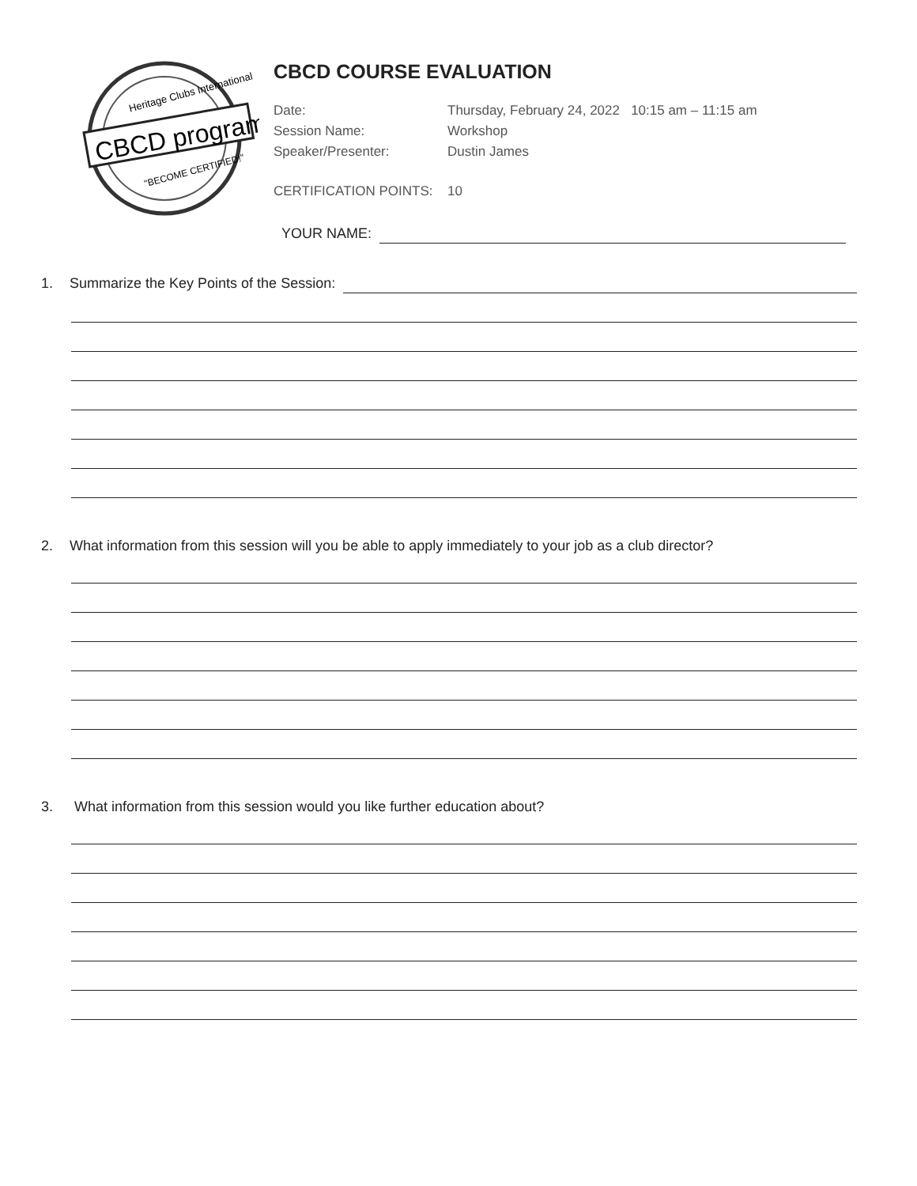Heritage Clubs International
CBCD program
"BECOME CERTIFIED!"
CBCD COURSE EVALUATION
Date:
Thursday, February 24, 2022 10:15 am – 11:15 am
Session Name:
Workshop
Speaker/Presenter:
Dustin James
CERTIFICATION POINTS:
10
YOUR NAME:
1. Summarize the Key Points of the Session:
2. What information from this session will you be able to apply immediately to your job as a club director?
3. What information from this session would you like further education about?